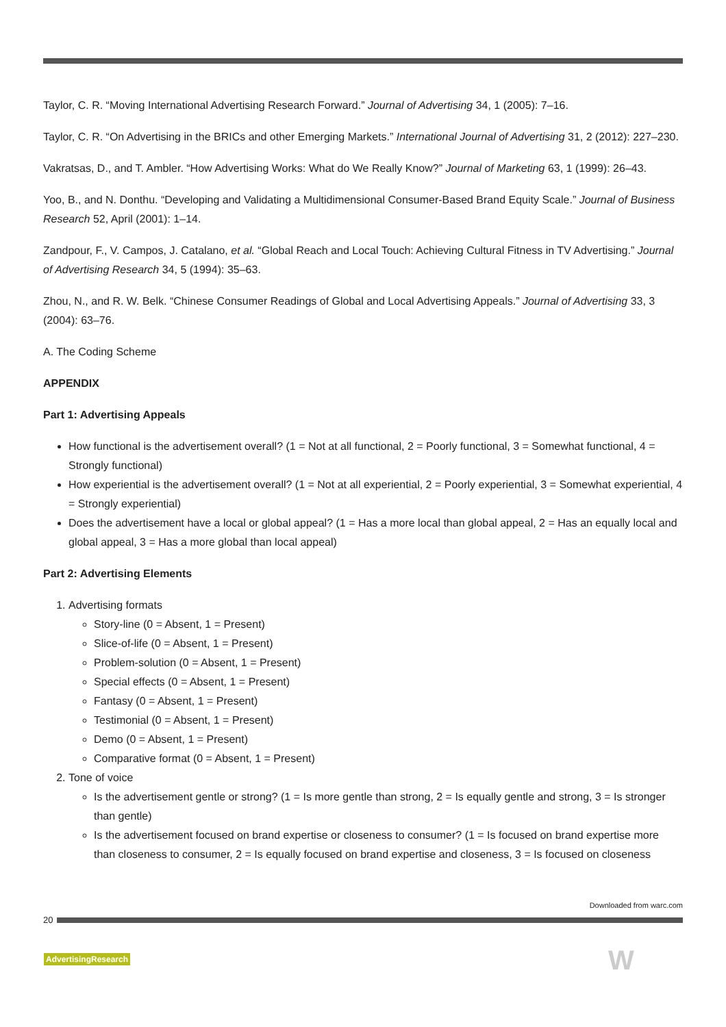Taylor, C. R. “Moving International Advertising Research Forward.” Journal of Advertising 34, 1 (2005): 7–16.
Taylor, C. R. “On Advertising in the BRICs and other Emerging Markets.” International Journal of Advertising 31, 2 (2012): 227–230.
Vakratsas, D., and T. Ambler. “How Advertising Works: What do We Really Know?” Journal of Marketing 63, 1 (1999): 26–43.
Yoo, B., and N. Donthu. “Developing and Validating a Multidimensional Consumer-Based Brand Equity Scale.” Journal of Business Research 52, April (2001): 1–14.
Zandpour, F., V. Campos, J. Catalano, et al. “Global Reach and Local Touch: Achieving Cultural Fitness in TV Advertising.” Journal of Advertising Research 34, 5 (1994): 35–63.
Zhou, N., and R. W. Belk. “Chinese Consumer Readings of Global and Local Advertising Appeals.” Journal of Advertising 33, 3 (2004): 63–76.
A. The Coding Scheme
APPENDIX
Part 1: Advertising Appeals
How functional is the advertisement overall? (1 = Not at all functional, 2 = Poorly functional, 3 = Somewhat functional, 4 = Strongly functional)
How experiential is the advertisement overall? (1 = Not at all experiential, 2 = Poorly experiential, 3 = Somewhat experiential, 4 = Strongly experiential)
Does the advertisement have a local or global appeal? (1 = Has a more local than global appeal, 2 = Has an equally local and global appeal, 3 = Has a more global than local appeal)
Part 2: Advertising Elements
1. Advertising formats
Story-line (0 = Absent, 1 = Present)
Slice-of-life (0 = Absent, 1 = Present)
Problem-solution (0 = Absent, 1 = Present)
Special effects (0 = Absent, 1 = Present)
Fantasy (0 = Absent, 1 = Present)
Testimonial (0 = Absent, 1 = Present)
Demo (0 = Absent, 1 = Present)
Comparative format (0 = Absent, 1 = Present)
2. Tone of voice
Is the advertisement gentle or strong? (1 = Is more gentle than strong, 2 = Is equally gentle and strong, 3 = Is stronger than gentle)
Is the advertisement focused on brand expertise or closeness to consumer? (1 = Is focused on brand expertise more than closeness to consumer, 2 = Is equally focused on brand expertise and closeness, 3 = Is focused on closeness
Downloaded from warc.com
20
AdvertisingResearch W